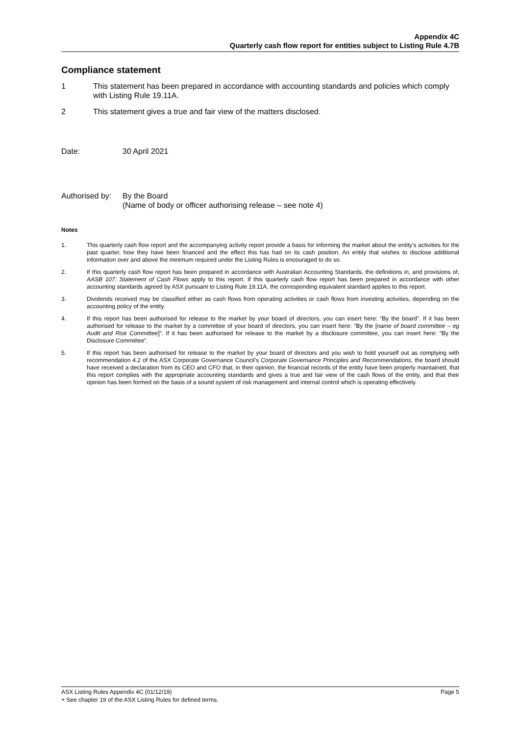Appendix 4C
Quarterly cash flow report for entities subject to Listing Rule 4.7B
Compliance statement
1 This statement has been prepared in accordance with accounting standards and policies which comply with Listing Rule 19.11A.
2 This statement gives a true and fair view of the matters disclosed.
Date: 30 April 2021
Authorised by: By the Board
(Name of body or officer authorising release – see note 4)
Notes
1. This quarterly cash flow report and the accompanying activity report provide a basis for informing the market about the entity’s activities for the past quarter, how they have been financed and the effect this has had on its cash position. An entity that wishes to disclose additional information over and above the minimum required under the Listing Rules is encouraged to do so.
2. If this quarterly cash flow report has been prepared in accordance with Australian Accounting Standards, the definitions in, and provisions of, AASB 107: Statement of Cash Flows apply to this report. If this quarterly cash flow report has been prepared in accordance with other accounting standards agreed by ASX pursuant to Listing Rule 19.11A, the corresponding equivalent standard applies to this report.
3. Dividends received may be classified either as cash flows from operating activities or cash flows from investing activities, depending on the accounting policy of the entity.
4. If this report has been authorised for release to the market by your board of directors, you can insert here: “By the board”. If it has been authorised for release to the market by a committee of your board of directors, you can insert here: “By the [name of board committee – eg Audit and Risk Committee]”. If it has been authorised for release to the market by a disclosure committee, you can insert here: “By the Disclosure Committee”.
5. If this report has been authorised for release to the market by your board of directors and you wish to hold yourself out as complying with recommendation 4.2 of the ASX Corporate Governance Council’s Corporate Governance Principles and Recommendations, the board should have received a declaration from its CEO and CFO that, in their opinion, the financial records of the entity have been properly maintained, that this report complies with the appropriate accounting standards and gives a true and fair view of the cash flows of the entity, and that their opinion has been formed on the basis of a sound system of risk management and internal control which is operating effectively.
ASX Listing Rules Appendix 4C (01/12/19) Page 5
+ See chapter 19 of the ASX Listing Rules for defined terms.